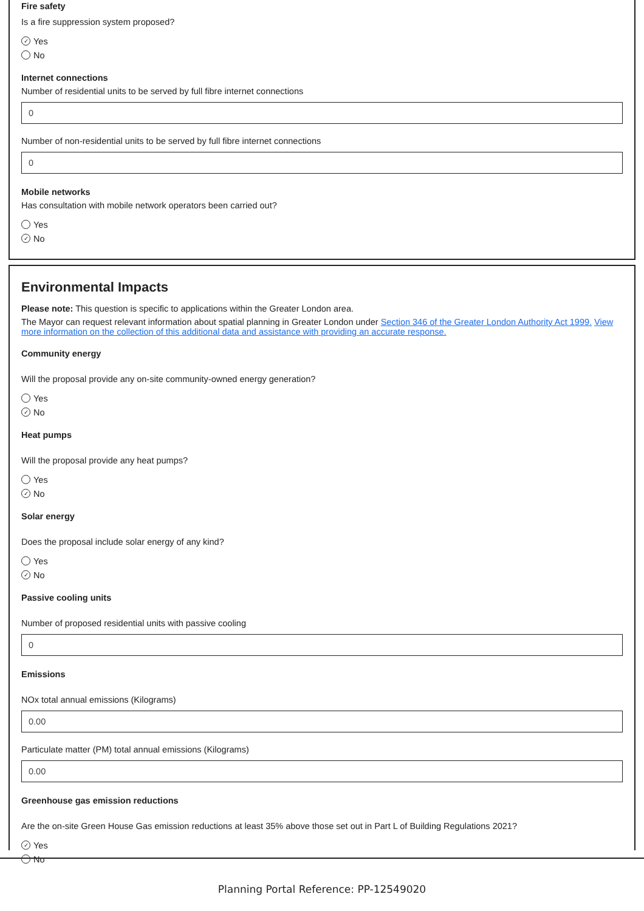Fire safety
Is a fire suppression system proposed?
✓ Yes
No
Internet connections
Number of residential units to be served by full fibre internet connections
0
Number of non-residential units to be served by full fibre internet connections
0
Mobile networks
Has consultation with mobile network operators been carried out?
Yes
✓ No
Environmental Impacts
Please note: This question is specific to applications within the Greater London area.
The Mayor can request relevant information about spatial planning in Greater London under Section 346 of the Greater London Authority Act 1999. View more information on the collection of this additional data and assistance with providing an accurate response.
Community energy
Will the proposal provide any on-site community-owned energy generation?
Yes
✓ No
Heat pumps
Will the proposal provide any heat pumps?
Yes
✓ No
Solar energy
Does the proposal include solar energy of any kind?
Yes
✓ No
Passive cooling units
Number of proposed residential units with passive cooling
0
Emissions
NOx total annual emissions (Kilograms)
0.00
Particulate matter (PM) total annual emissions (Kilograms)
0.00
Greenhouse gas emission reductions
Are the on-site Green House Gas emission reductions at least 35% above those set out in Part L of Building Regulations 2021?
✓ Yes
No
Planning Portal Reference: PP-12549020